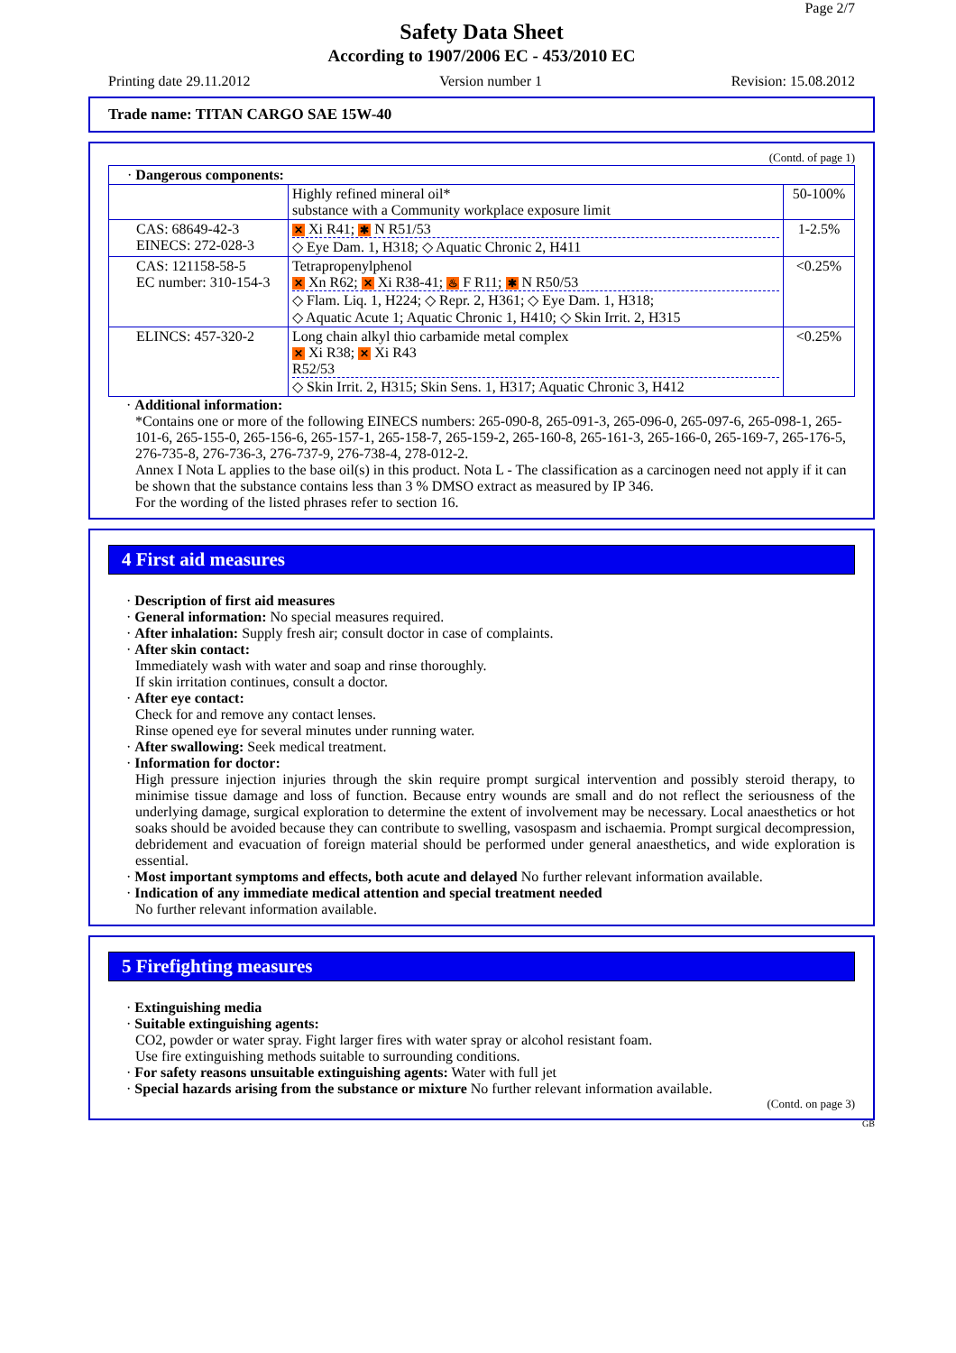Page 2/7
Safety Data Sheet
According to 1907/2006 EC - 453/2010 EC
Printing date 29.11.2012 Version number 1 Revision: 15.08.2012
Trade name: TITAN CARGO SAE 15W-40
(Contd. of page 1)
| · Dangerous components: | | |
| | Highly refined mineral oil* substance with a Community workplace exposure limit | 50-100% |
| CAS: 68649-42-3 EINECS: 272-028-3 | ✕ Xi R41; ✱ N R51/53 ◇ Eye Dam. 1, H318; ◇ Aquatic Chronic 2, H411 | 1-2.5% |
| CAS: 121158-58-5 EC number: 310-154-3 | Tetrapropenylphenol ✕ Xn R62; ✕ Xi R38-41; ♨ F R11; ✱ N R50/53 ◇ Flam. Liq. 1, H224; ◇ Repr. 2, H361; ◇ Eye Dam. 1, H318; ◇ Aquatic Acute 1; Aquatic Chronic 1, H410; ◇ Skin Irrit. 2, H315 | <0.25% |
| ELINCS: 457-320-2 | Long chain alkyl thio carbamide metal complex ✕ Xi R38; ✕ Xi R43 R52/53 ◇ Skin Irrit. 2, H315; Skin Sens. 1, H317; Aquatic Chronic 3, H412 | <0.25% |
· Additional information:
*Contains one or more of the following EINECS numbers: 265-090-8, 265-091-3, 265-096-0, 265-097-6, 265-098-1, 265-101-6, 265-155-0, 265-156-6, 265-157-1, 265-158-7, 265-159-2, 265-160-8, 265-161-3, 265-166-0, 265-169-7, 265-176-5, 276-735-8, 276-736-3, 276-737-9, 276-738-4, 278-012-2.
Annex I Nota L applies to the base oil(s) in this product. Nota L - The classification as a carcinogen need not apply if it can be shown that the substance contains less than 3 % DMSO extract as measured by IP 346.
For the wording of the listed phrases refer to section 16.
4 First aid measures
· Description of first aid measures
· General information: No special measures required.
· After inhalation: Supply fresh air; consult doctor in case of complaints.
· After skin contact:
Immediately wash with water and soap and rinse thoroughly.
If skin irritation continues, consult a doctor.
· After eye contact:
Check for and remove any contact lenses.
Rinse opened eye for several minutes under running water.
· After swallowing: Seek medical treatment.
· Information for doctor:
High pressure injection injuries through the skin require prompt surgical intervention and possibly steroid therapy, to minimise tissue damage and loss of function. Because entry wounds are small and do not reflect the seriousness of the underlying damage, surgical exploration to determine the extent of involvement may be necessary. Local anaesthetics or hot soaks should be avoided because they can contribute to swelling, vasospasm and ischaemia. Prompt surgical decompression, debridement and evacuation of foreign material should be performed under general anaesthetics, and wide exploration is essential.
· Most important symptoms and effects, both acute and delayed No further relevant information available.
· Indication of any immediate medical attention and special treatment needed
No further relevant information available.
5 Firefighting measures
· Extinguishing media
· Suitable extinguishing agents:
CO2, powder or water spray. Fight larger fires with water spray or alcohol resistant foam.
Use fire extinguishing methods suitable to surrounding conditions.
· For safety reasons unsuitable extinguishing agents: Water with full jet
· Special hazards arising from the substance or mixture No further relevant information available.
(Contd. on page 3)
GB